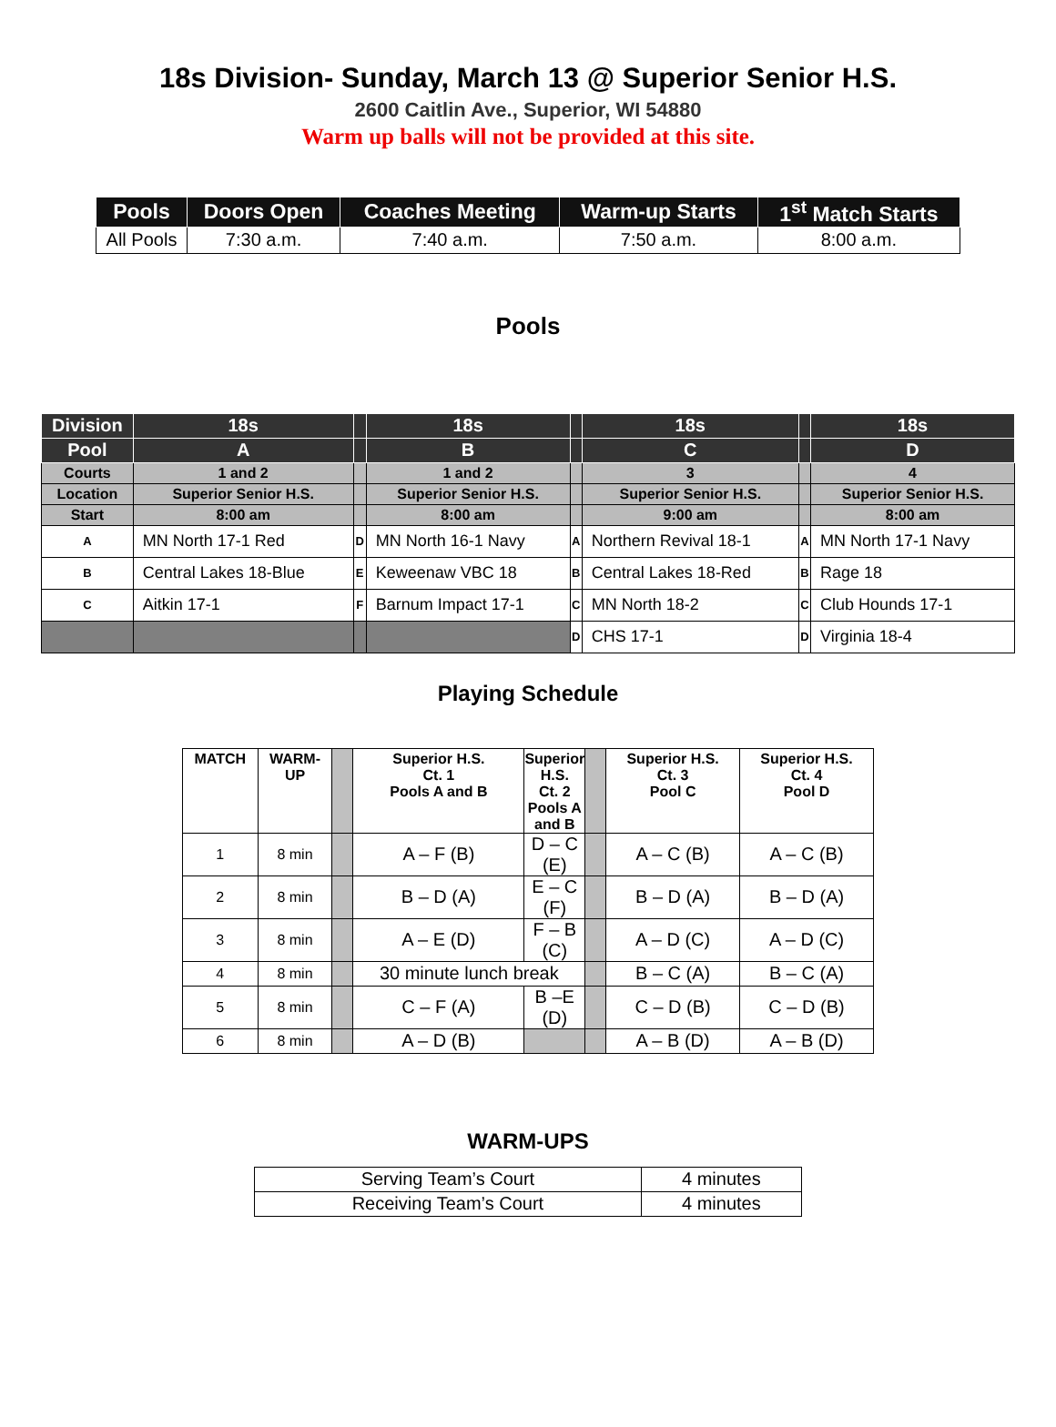18s Division- Sunday, March 13 @ Superior Senior H.S.
2600 Caitlin Ave., Superior, WI 54880
Warm up balls will not be provided at this site.
| Pools | Doors Open | Coaches Meeting | Warm-up Starts | 1<sup>st</sup> Match Starts |
| --- | --- | --- | --- | --- |
| All Pools | 7:30 a.m. | 7:40 a.m. | 7:50 a.m. | 8:00 a.m. |
Pools
| Division | 18s | | 18s | | 18s | | 18s |
| --- | --- | --- | --- | --- | --- | --- | --- |
| Pool | A | | B | | C | | D |
| Courts | 1 and 2 | | 1 and 2 | | 3 | | 4 |
| Location | Superior Senior H.S. | | Superior Senior H.S. | | Superior Senior H.S. | | Superior Senior H.S. |
| Start | 8:00 am | | 8:00 am | | 9:00 am | | 8:00 am |
| A | MN North 17-1 Red | D | MN North 16-1 Navy | A | Northern Revival 18-1 | A | MN North 17-1 Navy |
| B | Central Lakes 18-Blue | E | Keweenaw VBC 18 | B | Central Lakes 18-Red | B | Rage 18 |
| C | Aitkin 17-1 | F | Barnum Impact 17-1 | C | MN North 18-2 | C | Club Hounds 17-1 |
| | | | | D | CHS 17-1 | D | Virginia 18-4 |
Playing Schedule
| MATCH | WARM- UP | | Superior H.S. Ct. 1 Pools A and B | Superior H.S. Ct. 2 Pools A and B | | Superior H.S. Ct. 3 Pool C | Superior H.S. Ct. 4 Pool D |
| --- | --- | --- | --- | --- | --- | --- | --- |
| 1 | 8 min | | A – F (B) | D – C (E) | | A – C (B) | A – C (B) |
| 2 | 8 min | | B – D (A) | E – C (F) | | B – D (A) | B – D (A) |
| 3 | 8 min | | A – E (D) | F – B (C) | | A – D (C) | A – D (C) |
| 4 | 8 min | | 30 minute lunch break | | | B – C (A) | B – C (A) |
| 5 | 8 min | | C – F (A) | B –E (D) | | C – D (B) | C – D (B) |
| 6 | 8 min | | A – D (B) | | | A – B (D) | A – B (D) |
WARM-UPS
| Serving Team’s Court | 4 minutes |
| Receiving Team’s Court | 4 minutes |